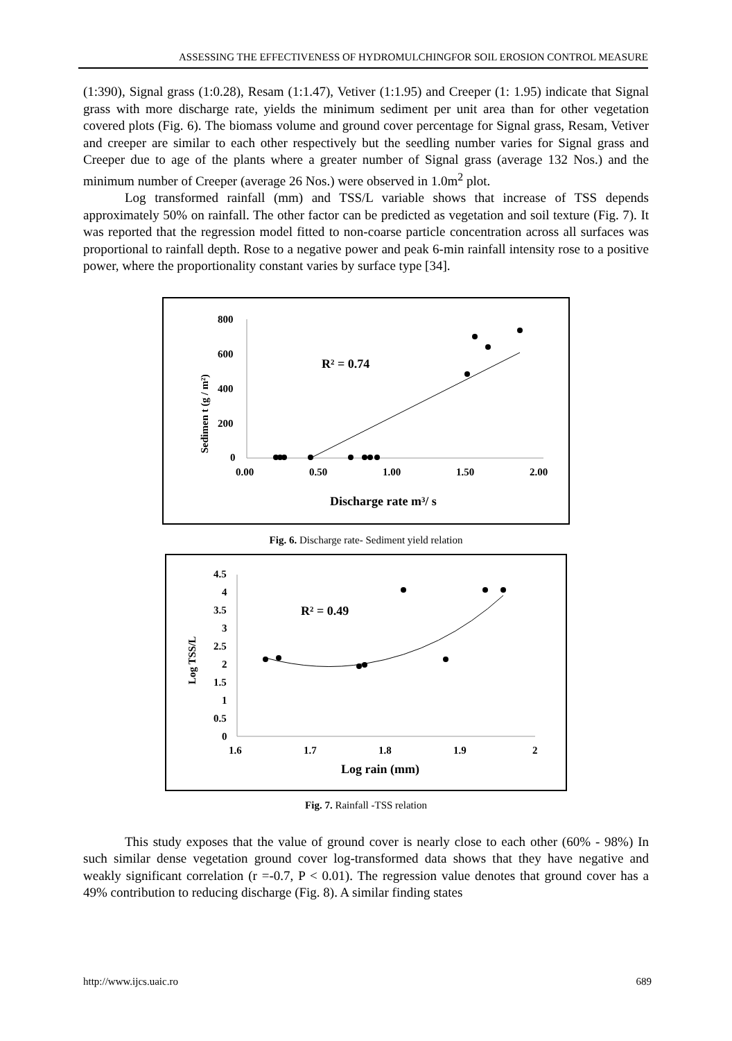ASSESSING THE EFFECTIVENESS OF HYDROMULCHINGFOR SOIL EROSION CONTROL MEASURE
(1:390), Signal grass (1:0.28), Resam (1:1.47), Vetiver (1:1.95) and Creeper (1: 1.95) indicate that Signal grass with more discharge rate, yields the minimum sediment per unit area than for other vegetation covered plots (Fig. 6). The biomass volume and ground cover percentage for Signal grass, Resam, Vetiver and creeper are similar to each other respectively but the seedling number varies for Signal grass and Creeper due to age of the plants where a greater number of Signal grass (average 132 Nos.) and the minimum number of Creeper (average 26 Nos.) were observed in 1.0m<sup>2</sup> plot.
Log transformed rainfall (mm) and TSS/L variable shows that increase of TSS depends approximately 50% on rainfall. The other factor can be predicted as vegetation and soil texture (Fig. 7). It was reported that the regression model fitted to non-coarse particle concentration across all surfaces was proportional to rainfall depth. Rose to a negative power and peak 6-min rainfall intensity rose to a positive power, where the proportionality constant varies by surface type [34].
800
600
400
200
0
0.00
0.50
1.00
1.50
2.00
Sedimen t (g / m²)
R² = 0.74
Discharge rate m³/ s
Fig. 6. Discharge rate- Sediment yield relation
4.5
4
3.5
3
2.5
2
1.5
1
0.5
0
1.6
1.7
1.8
1.9
2
Log TSS/L
R² = 0.49
Log rain (mm)
Fig. 7. Rainfall -TSS relation
This study exposes that the value of ground cover is nearly close to each other (60% - 98%) In such similar dense vegetation ground cover log-transformed data shows that they have negative and weakly significant correlation (r =-0.7, P < 0.01). The regression value denotes that ground cover has a 49% contribution to reducing discharge (Fig. 8). A similar finding states
http://www.ijcs.uaic.ro 689